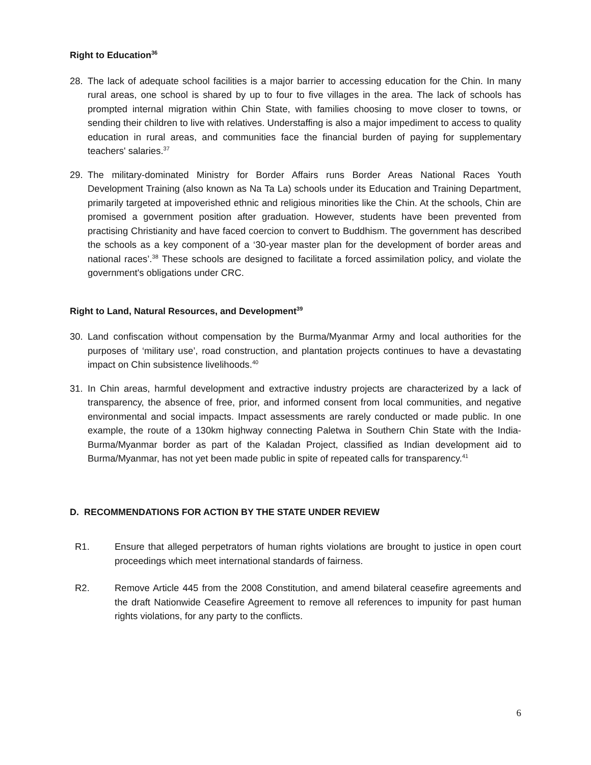Right to Education<sup>36</sup>
28. The lack of adequate school facilities is a major barrier to accessing education for the Chin. In many rural areas, one school is shared by up to four to five villages in the area. The lack of schools has prompted internal migration within Chin State, with families choosing to move closer to towns, or sending their children to live with relatives. Understaffing is also a major impediment to access to quality education in rural areas, and communities face the financial burden of paying for supplementary teachers' salaries.<sup>37</sup>
29. The military-dominated Ministry for Border Affairs runs Border Areas National Races Youth Development Training (also known as Na Ta La) schools under its Education and Training Department, primarily targeted at impoverished ethnic and religious minorities like the Chin. At the schools, Chin are promised a government position after graduation. However, students have been prevented from practising Christianity and have faced coercion to convert to Buddhism. The government has described the schools as a key component of a ‘30-year master plan for the development of border areas and national races’.<sup>38</sup> These schools are designed to facilitate a forced assimilation policy, and violate the government's obligations under CRC.
Right to Land, Natural Resources, and Development<sup>39</sup>
30. Land confiscation without compensation by the Burma/Myanmar Army and local authorities for the purposes of ‘military use’, road construction, and plantation projects continues to have a devastating impact on Chin subsistence livelihoods.<sup>40</sup>
31. In Chin areas, harmful development and extractive industry projects are characterized by a lack of transparency, the absence of free, prior, and informed consent from local communities, and negative environmental and social impacts. Impact assessments are rarely conducted or made public. In one example, the route of a 130km highway connecting Paletwa in Southern Chin State with the India-Burma/Myanmar border as part of the Kaladan Project, classified as Indian development aid to Burma/Myanmar, has not yet been made public in spite of repeated calls for transparency.<sup>41</sup>
D. RECOMMENDATIONS FOR ACTION BY THE STATE UNDER REVIEW
R1. Ensure that alleged perpetrators of human rights violations are brought to justice in open court proceedings which meet international standards of fairness.
R2. Remove Article 445 from the 2008 Constitution, and amend bilateral ceasefire agreements and the draft Nationwide Ceasefire Agreement to remove all references to impunity for past human rights violations, for any party to the conflicts.
6